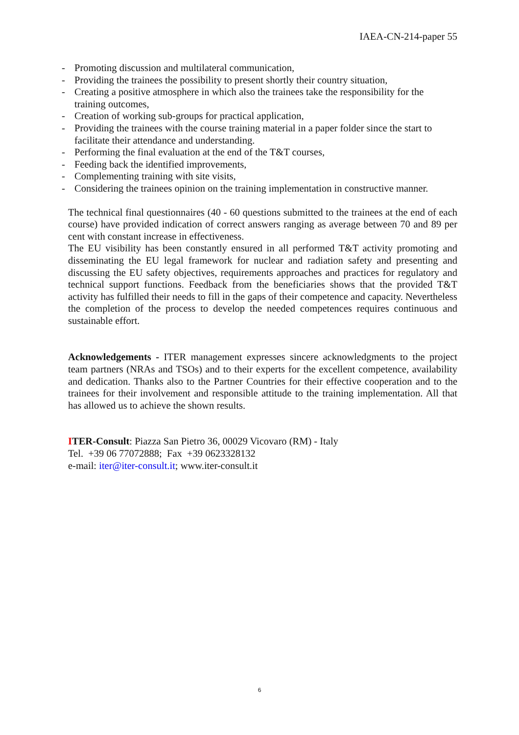IAEA-CN-214-paper 55
- Promoting discussion and multilateral communication,
- Providing the trainees the possibility to present shortly their country situation,
- Creating a positive atmosphere in which also the trainees take the responsibility for the training outcomes,
- Creation of working sub-groups for practical application,
- Providing the trainees with the course training material in a paper folder since the start to facilitate their attendance and understanding.
- Performing the final evaluation at the end of the T&T courses,
- Feeding back the identified improvements,
- Complementing training with site visits,
- Considering the trainees opinion on the training implementation in constructive manner.
The technical final questionnaires (40 - 60 questions submitted to the trainees at the end of each course) have provided indication of correct answers ranging as average between 70 and 89 per cent with constant increase in effectiveness.
The EU visibility has been constantly ensured in all performed T&T activity promoting and disseminating the EU legal framework for nuclear and radiation safety and presenting and discussing the EU safety objectives, requirements approaches and practices for regulatory and technical support functions. Feedback from the beneficiaries shows that the provided T&T activity has fulfilled their needs to fill in the gaps of their competence and capacity. Nevertheless the completion of the process to develop the needed competences requires continuous and sustainable effort.
Acknowledgements - ITER management expresses sincere acknowledgments to the project team partners (NRAs and TSOs) and to their experts for the excellent competence, availability and dedication. Thanks also to the Partner Countries for their effective cooperation and to the trainees for their involvement and responsible attitude to the training implementation. All that has allowed us to achieve the shown results.
ITER-Consult: Piazza San Pietro 36, 00029 Vicovaro (RM) - Italy
Tel. +39 06 77072888; Fax +39 0623328132
e-mail: iter@iter-consult.it; www.iter-consult.it
6